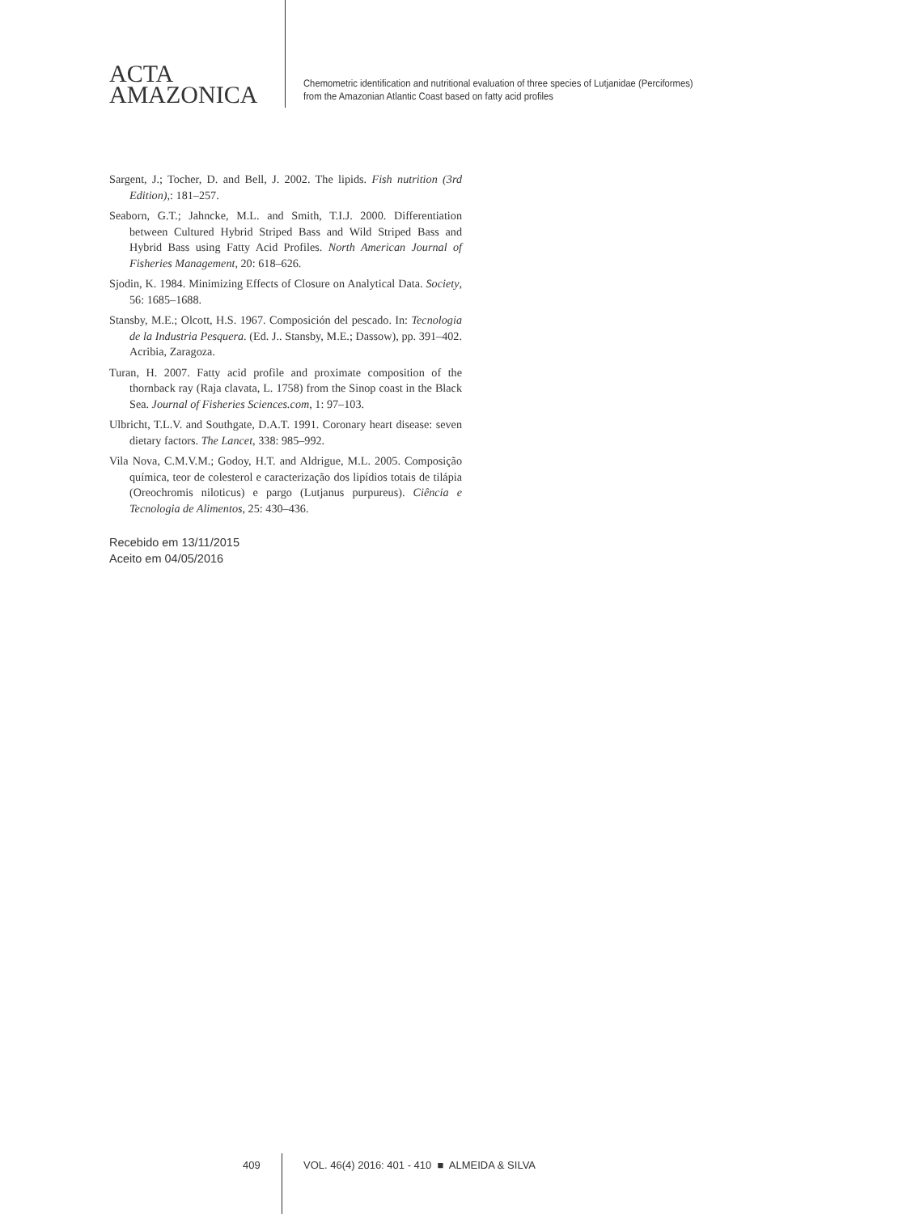ACTA
AMAZONICA
Chemometric identification and nutritional evaluation of three species of Lutjanidae (Perciformes)
from the Amazonian Atlantic Coast based on fatty acid profiles
Sargent, J.; Tocher, D. and Bell, J. 2002. The lipids. Fish nutrition (3rd Edition),: 181–257.
Seaborn, G.T.; Jahncke, M.L. and Smith, T.I.J. 2000. Differentiation between Cultured Hybrid Striped Bass and Wild Striped Bass and Hybrid Bass using Fatty Acid Profiles. North American Journal of Fisheries Management, 20: 618–626.
Sjodin, K. 1984. Minimizing Effects of Closure on Analytical Data. Society, 56: 1685–1688.
Stansby, M.E.; Olcott, H.S. 1967. Composición del pescado. In: Tecnologia de la Industria Pesquera. (Ed. J.. Stansby, M.E.; Dassow), pp. 391–402. Acribia, Zaragoza.
Turan, H. 2007. Fatty acid profile and proximate composition of the thornback ray (Raja clavata, L. 1758) from the Sinop coast in the Black Sea. Journal of Fisheries Sciences.com, 1: 97–103.
Ulbricht, T.L.V. and Southgate, D.A.T. 1991. Coronary heart disease: seven dietary factors. The Lancet, 338: 985–992.
Vila Nova, C.M.V.M.; Godoy, H.T. and Aldrigue, M.L. 2005. Composição química, teor de colesterol e caracterização dos lipídios totais de tilápia (Oreochromis niloticus) e pargo (Lutjanus purpureus). Ciência e Tecnologia de Alimentos, 25: 430–436.
Recebido em 13/11/2015
Aceito em 04/05/2016
409
VOL. 46(4) 2016: 401 - 410 ■ ALMEIDA & SILVA